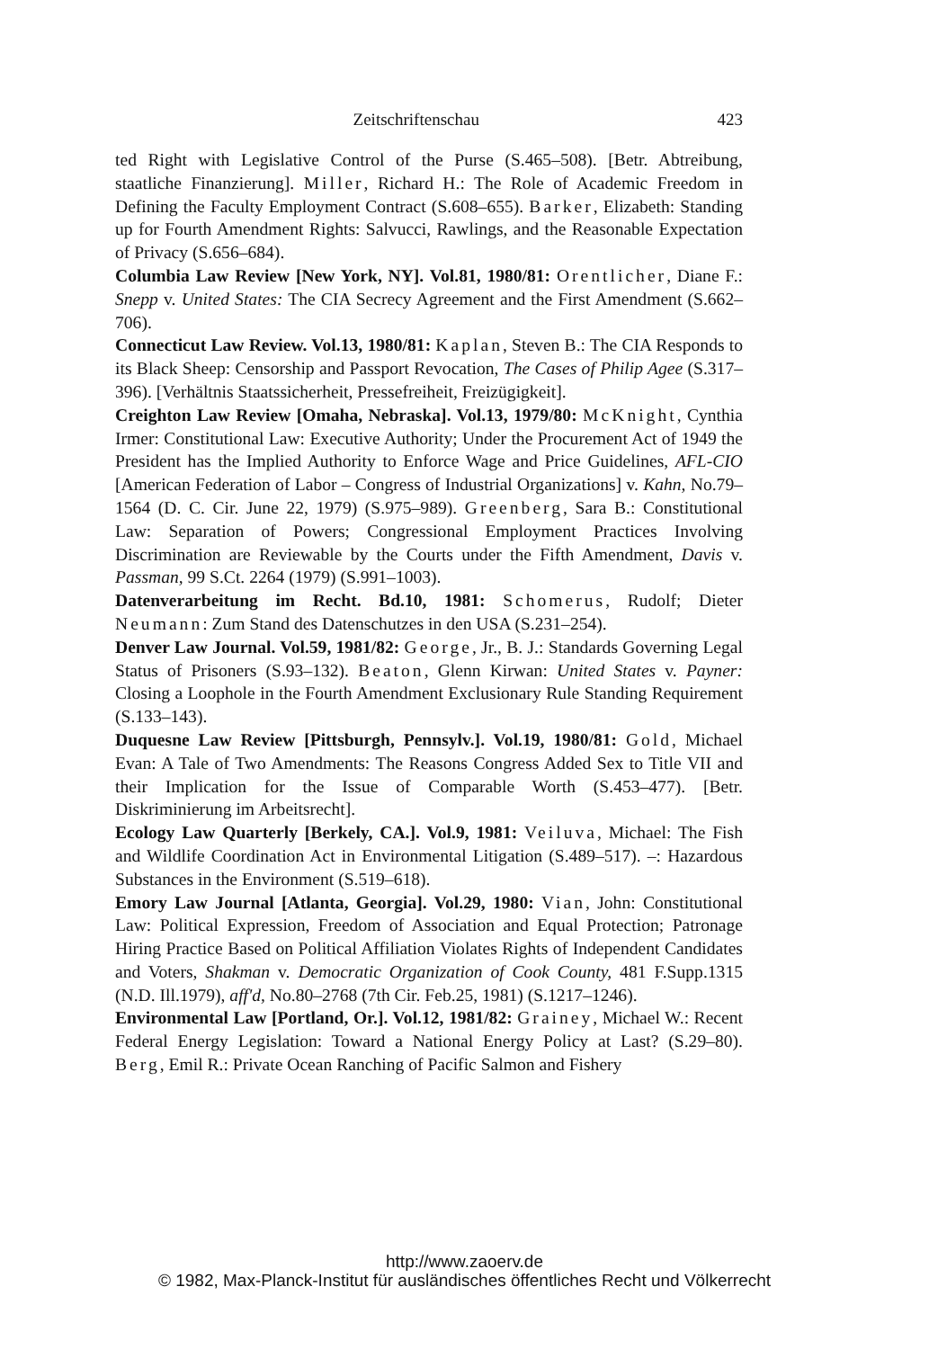Zeitschriftenschau 423
ted Right with Legislative Control of the Purse (S.465–508). [Betr. Abtreibung, staatliche Finanzierung]. Miller, Richard H.: The Role of Academic Freedom in Defining the Faculty Employment Contract (S.608–655). Barker, Elizabeth: Standing up for Fourth Amendment Rights: Salvucci, Rawlings, and the Reasonable Expectation of Privacy (S.656–684).
Columbia Law Review [New York, NY]. Vol.81, 1980/81: Orentlicher, Diane F.: Snepp v. United States: The CIA Secrecy Agreement and the First Amendment (S.662–706).
Connecticut Law Review. Vol.13, 1980/81: Kaplan, Steven B.: The CIA Responds to its Black Sheep: Censorship and Passport Revocation, The Cases of Philip Agee (S.317–396). [Verhältnis Staatssicherheit, Pressefreiheit, Freizügigkeit].
Creighton Law Review [Omaha, Nebraska]. Vol.13, 1979/80: McKnight, Cynthia Irmer: Constitutional Law: Executive Authority; Under the Procurement Act of 1949 the President has the Implied Authority to Enforce Wage and Price Guidelines, AFL-CIO [American Federation of Labor – Congress of Industrial Organizations] v. Kahn, No.79–1564 (D. C. Cir. June 22, 1979) (S.975–989). Greenberg, Sara B.: Constitutional Law: Separation of Powers; Congressional Employment Practices Involving Discrimination are Reviewable by the Courts under the Fifth Amendment, Davis v. Passman, 99 S.Ct. 2264 (1979) (S.991–1003).
Datenverarbeitung im Recht. Bd.10, 1981: Schomerus, Rudolf; Dieter Neumann: Zum Stand des Datenschutzes in den USA (S.231–254).
Denver Law Journal. Vol.59, 1981/82: George, Jr., B. J.: Standards Governing Legal Status of Prisoners (S.93–132). Beaton, Glenn Kirwan: United States v. Payner: Closing a Loophole in the Fourth Amendment Exclusionary Rule Standing Requirement (S.133–143).
Duquesne Law Review [Pittsburgh, Pennsylv.]. Vol.19, 1980/81: Gold, Michael Evan: A Tale of Two Amendments: The Reasons Congress Added Sex to Title VII and their Implication for the Issue of Comparable Worth (S.453–477). [Betr. Diskriminierung im Arbeitsrecht].
Ecology Law Quarterly [Berkely, CA.]. Vol.9, 1981: Veiluva, Michael: The Fish and Wildlife Coordination Act in Environmental Litigation (S.489–517). –: Hazardous Substances in the Environment (S.519–618).
Emory Law Journal [Atlanta, Georgia]. Vol.29, 1980: Vian, John: Constitutional Law: Political Expression, Freedom of Association and Equal Protection; Patronage Hiring Practice Based on Political Affiliation Violates Rights of Independent Candidates and Voters, Shakman v. Democratic Organization of Cook County, 481 F.Supp.1315 (N.D. Ill.1979), aff'd, No.80–2768 (7th Cir. Feb.25, 1981) (S.1217–1246).
Environmental Law [Portland, Or.]. Vol.12, 1981/82: Grainey, Michael W.: Recent Federal Energy Legislation: Toward a National Energy Policy at Last? (S.29–80). Berg, Emil R.: Private Ocean Ranching of Pacific Salmon and Fishery
http://www.zaoerv.de
© 1982, Max-Planck-Institut für ausländisches öffentliches Recht und Völkerrecht